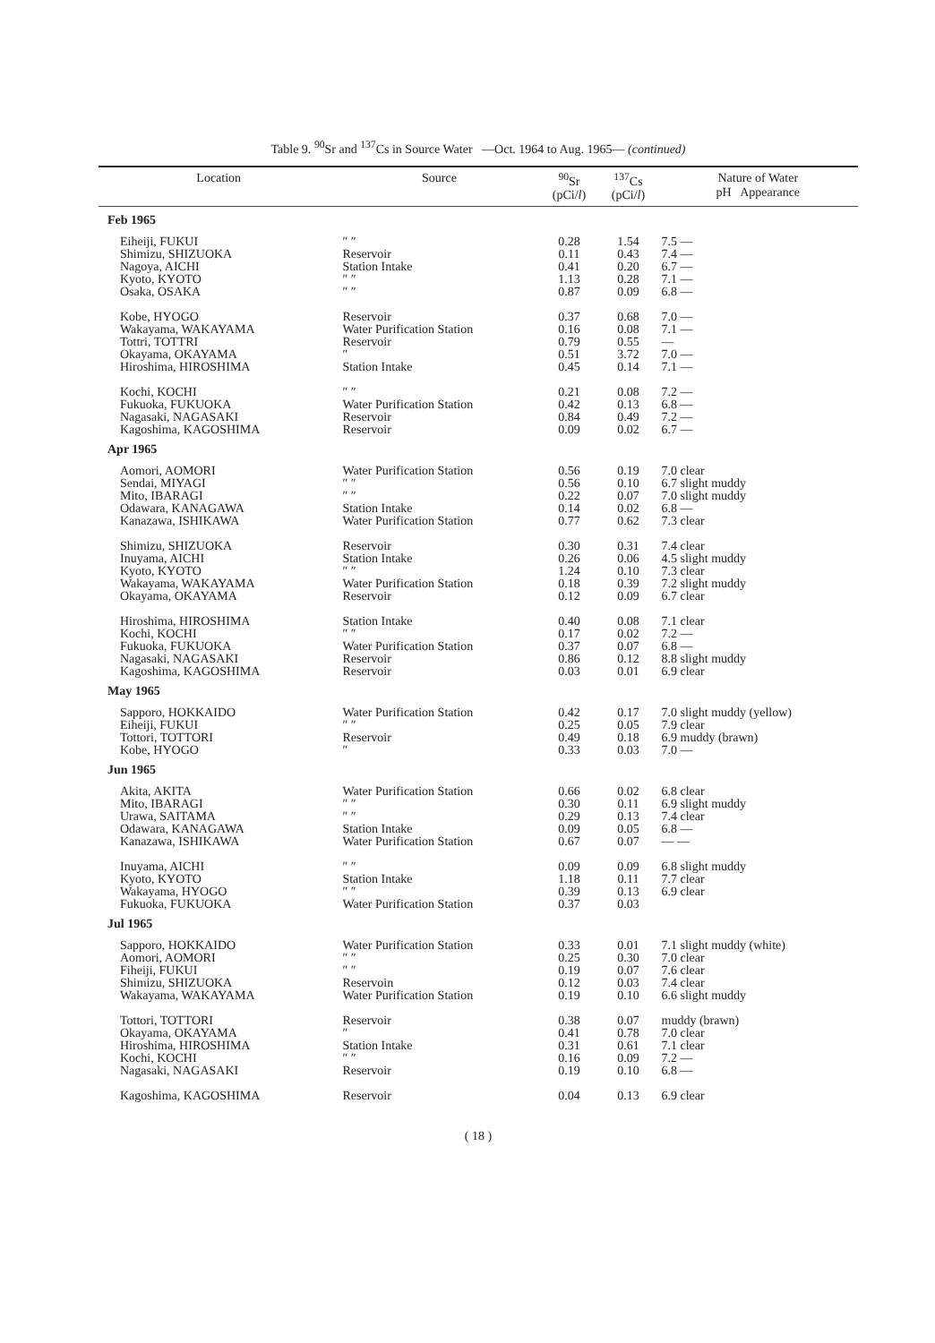Table 9. <sup>90</sup>Sr and <sup>137</sup>Cs in Source Water —Oct. 1964 to Aug. 1965— (continued)
| Location | Source | <sup>90</sup>Sr (pCi/ l ) | <sup>137</sup>Cs (pCi/ l ) | Nature of Water pH Appearance |
| --- | --- | --- | --- | --- |
| Feb 1965 | | | | |
| Eiheiji, FUKUI Shimizu, SHIZUOKA Nagoya, AICHI Kyoto, KYOTO Osaka, OSAKA | ″ ″ Reservoir Station Intake ″ ″ ″ ″ | 0.28 0.11 0.41 1.13 0.87 | 1.54 0.43 0.20 0.28 0.09 | 7.5 — 7.4 — 6.7 — 7.1 — 6.8 — |
| Kobe, HYOGO Wakayama, WAKAYAMA Tottri, TOTTRI Okayama, OKAYAMA Hiroshima, HIROSHIMA | Reservoir Water Purification Station Reservoir ″ Station Intake | 0.37 0.16 0.79 0.51 0.45 | 0.68 0.08 0.55 3.72 0.14 | 7.0 — 7.1 — — 7.0 — 7.1 — |
| Kochi, KOCHI Fukuoka, FUKUOKA Nagasaki, NAGASAKI Kagoshima, KAGOSHIMA | ″ ″ Water Purification Station Reservoir Reservoir | 0.21 0.42 0.84 0.09 | 0.08 0.13 0.49 0.02 | 7.2 — 6.8 — 7.2 — 6.7 — |
| Apr 1965 | | | | |
| Aomori, AOMORI Sendai, MIYAGI Mito, IBARAGI Odawara, KANAGAWA Kanazawa, ISHIKAWA | Water Purification Station ″ ″ ″ ″ Station Intake Water Purification Station | 0.56 0.56 0.22 0.14 0.77 | 0.19 0.10 0.07 0.02 0.62 | 7.0 clear 6.7 slight muddy 7.0 slight muddy 6.8 — 7.3 clear |
| Shimizu, SHIZUOKA Inuyama, AICHI Kyoto, KYOTO Wakayama, WAKAYAMA Okayama, OKAYAMA | Reservoir Station Intake ″ ″ Water Purification Station Reservoir | 0.30 0.26 1.24 0.18 0.12 | 0.31 0.06 0.10 0.39 0.09 | 7.4 clear 4.5 slight muddy 7.3 clear 7.2 slight muddy 6.7 clear |
| Hiroshima, HIROSHIMA Kochi, KOCHI Fukuoka, FUKUOKA Nagasaki, NAGASAKI Kagoshima, KAGOSHIMA | Station Intake ″ ″ Water Purification Station Reservoir Reservoir | 0.40 0.17 0.37 0.86 0.03 | 0.08 0.02 0.07 0.12 0.01 | 7.1 clear 7.2 — 6.8 — 8.8 slight muddy 6.9 clear |
| May 1965 | | | | |
| Sapporo, HOKKAIDO Eiheiji, FUKUI Tottori, TOTTORI Kobe, HYOGO | Water Purification Station ″ ″ Reservoir ″ | 0.42 0.25 0.49 0.33 | 0.17 0.05 0.18 0.03 | 7.0 slight muddy (yellow) 7.9 clear 6.9 muddy (brawn) 7.0 — |
| Jun 1965 | | | | |
| Akita, AKITA Mito, IBARAGI Urawa, SAITAMA Odawara, KANAGAWA Kanazawa, ISHIKAWA | Water Purification Station ″ ″ ″ ″ Station Intake Water Purification Station | 0.66 0.30 0.29 0.09 0.67 | 0.02 0.11 0.13 0.05 0.07 | 6.8 clear 6.9 slight muddy 7.4 clear 6.8 — — — |
| Inuyama, AICHI Kyoto, KYOTO Wakayama, HYOGO Fukuoka, FUKUOKA | ″ ″ Station Intake ″ ″ Water Purification Station | 0.09 1.18 0.39 0.37 | 0.09 0.11 0.13 0.03 | 6.8 slight muddy 7.7 clear 6.9 clear |
| Jul 1965 | | | | |
| Sapporo, HOKKAIDO Aomori, AOMORI Fiheiji, FUKUI Shimizu, SHIZUOKA Wakayama, WAKAYAMA | Water Purification Station ″ ″ ″ ″ Reservoin Water Purification Station | 0.33 0.25 0.19 0.12 0.19 | 0.01 0.30 0.07 0.03 0.10 | 7.1 slight muddy (white) 7.0 clear 7.6 clear 7.4 clear 6.6 slight muddy |
| Tottori, TOTTORI Okayama, OKAYAMA Hiroshima, HIROSHIMA Kochi, KOCHI Nagasaki, NAGASAKI | Reservoir ″ Station Intake ″ ″ Reservoir | 0.38 0.41 0.31 0.16 0.19 | 0.07 0.78 0.61 0.09 0.10 | muddy (brawn) 7.0 clear 7.1 clear 7.2 — 6.8 — |
| Kagoshima, KAGOSHIMA | Reservoir | 0.04 | 0.13 | 6.9 clear |
( 18 )